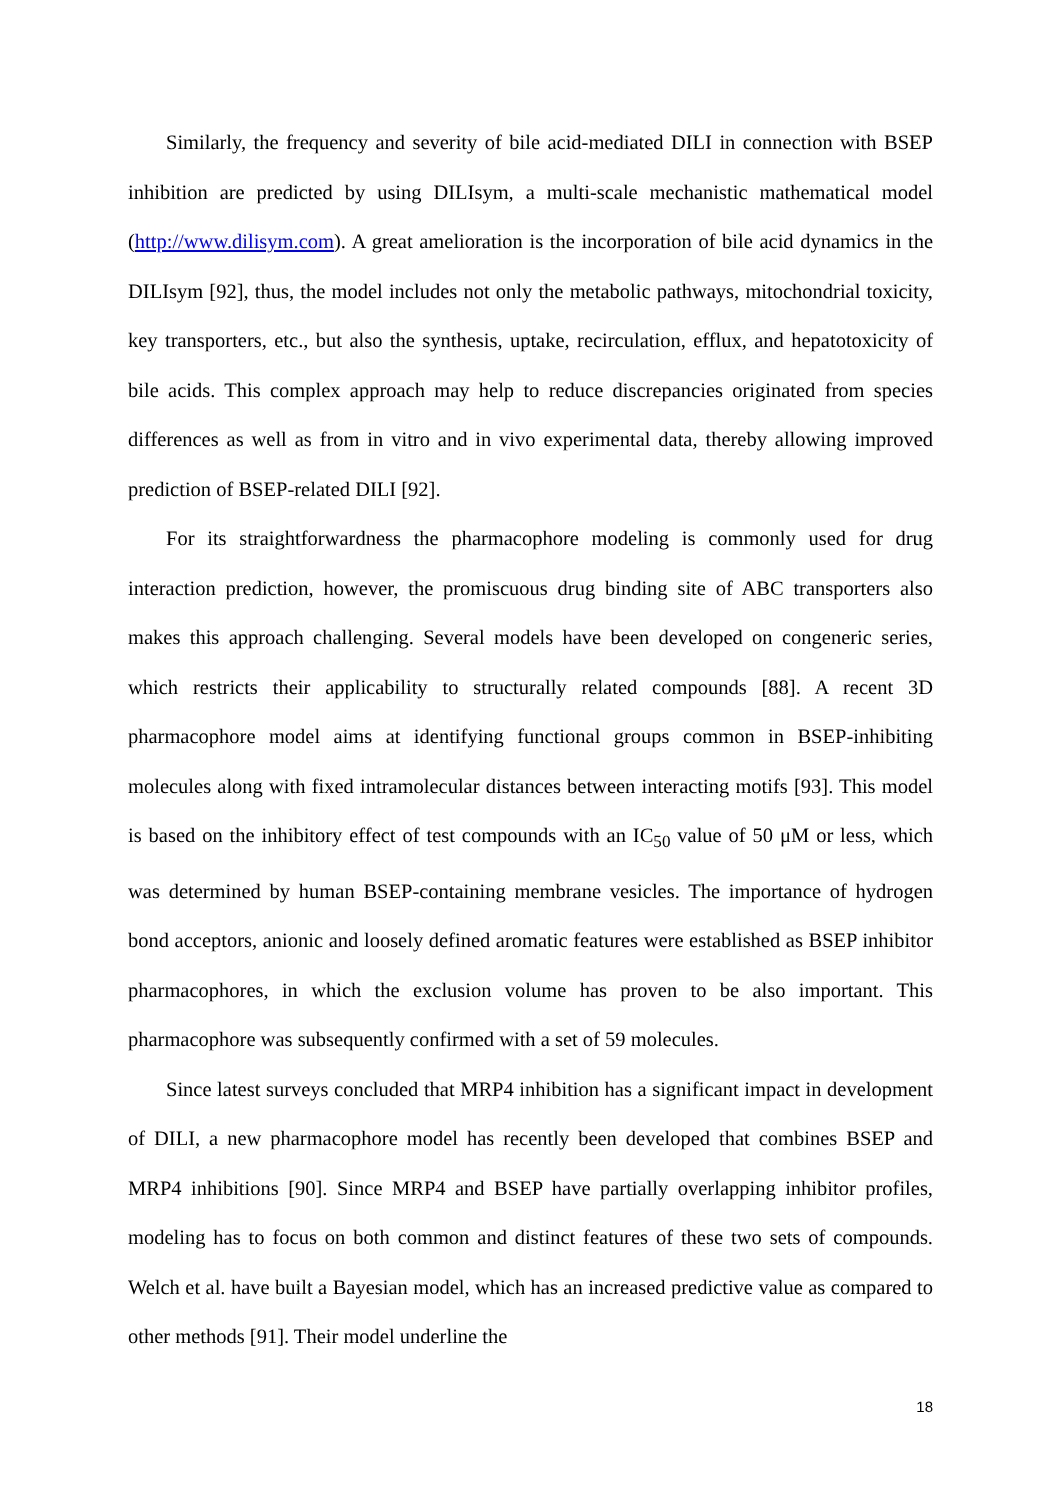Similarly, the frequency and severity of bile acid-mediated DILI in connection with BSEP inhibition are predicted by using DILIsym, a multi-scale mechanistic mathematical model (http://www.dilisym.com). A great amelioration is the incorporation of bile acid dynamics in the DILIsym [92], thus, the model includes not only the metabolic pathways, mitochondrial toxicity, key transporters, etc., but also the synthesis, uptake, recirculation, efflux, and hepatotoxicity of bile acids. This complex approach may help to reduce discrepancies originated from species differences as well as from in vitro and in vivo experimental data, thereby allowing improved prediction of BSEP-related DILI [92].
For its straightforwardness the pharmacophore modeling is commonly used for drug interaction prediction, however, the promiscuous drug binding site of ABC transporters also makes this approach challenging. Several models have been developed on congeneric series, which restricts their applicability to structurally related compounds [88]. A recent 3D pharmacophore model aims at identifying functional groups common in BSEP-inhibiting molecules along with fixed intramolecular distances between interacting motifs [93]. This model is based on the inhibitory effect of test compounds with an IC<sub>50</sub> value of 50 μM or less, which was determined by human BSEP-containing membrane vesicles. The importance of hydrogen bond acceptors, anionic and loosely defined aromatic features were established as BSEP inhibitor pharmacophores, in which the exclusion volume has proven to be also important. This pharmacophore was subsequently confirmed with a set of 59 molecules.
Since latest surveys concluded that MRP4 inhibition has a significant impact in development of DILI, a new pharmacophore model has recently been developed that combines BSEP and MRP4 inhibitions [90]. Since MRP4 and BSEP have partially overlapping inhibitor profiles, modeling has to focus on both common and distinct features of these two sets of compounds. Welch et al. have built a Bayesian model, which has an increased predictive value as compared to other methods [91]. Their model underline the
18